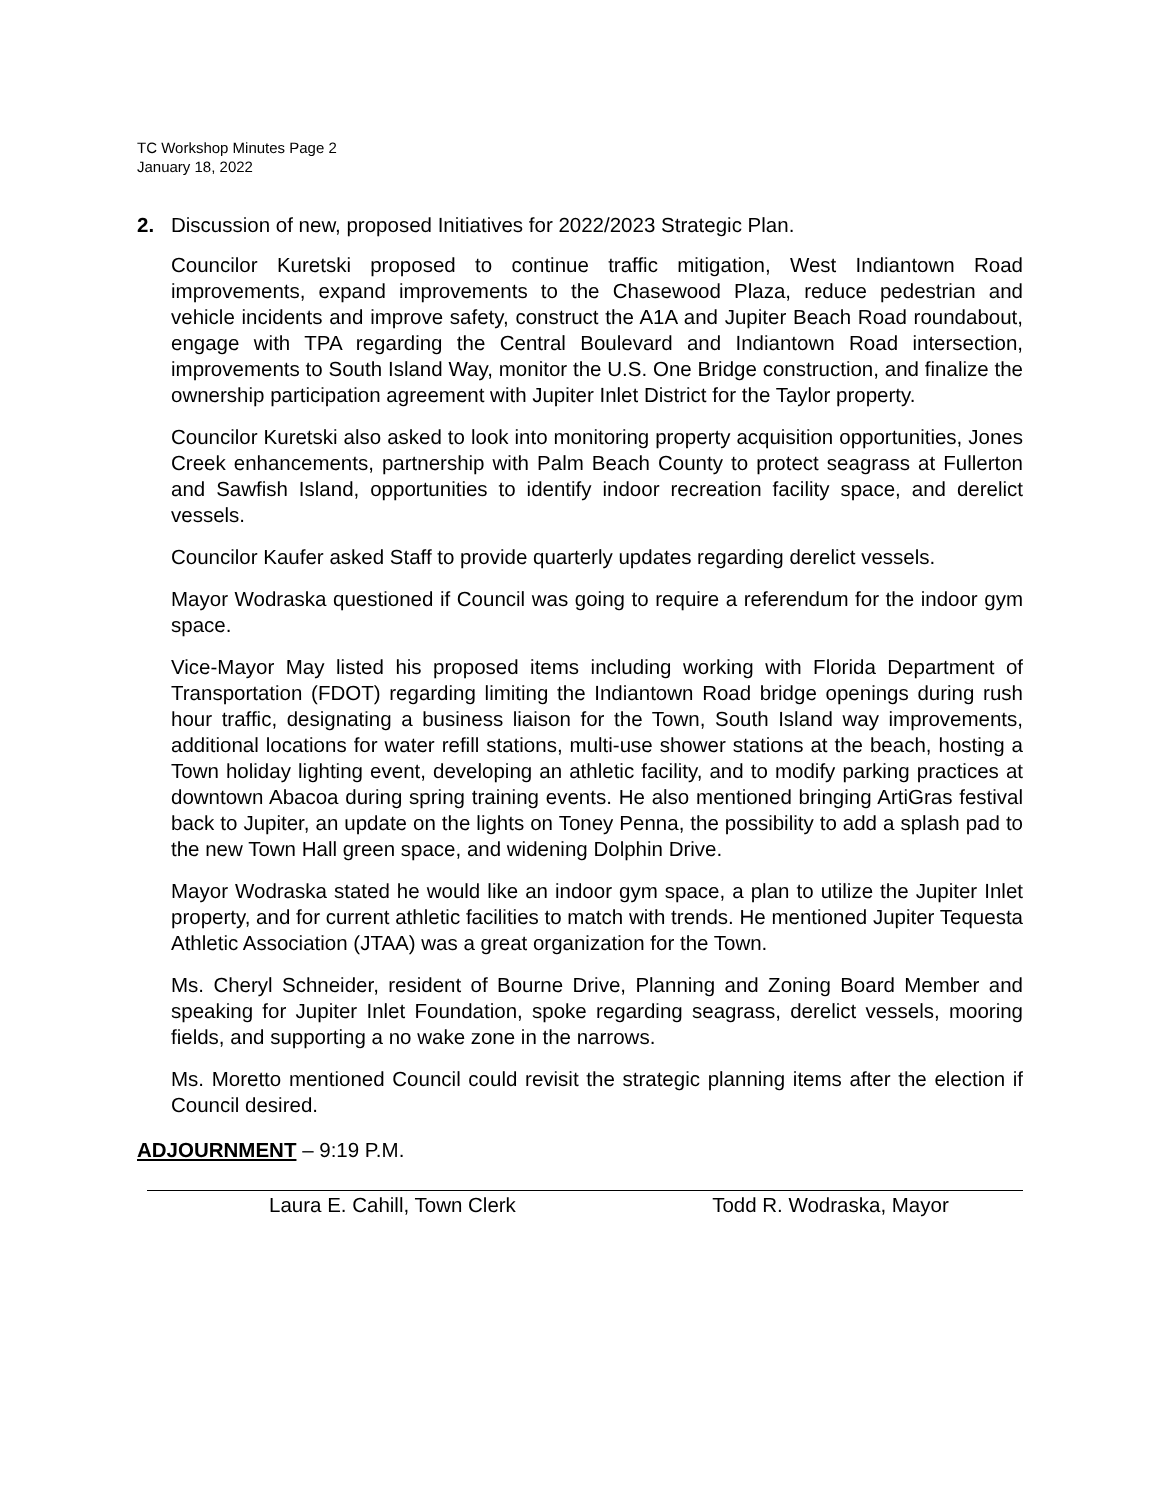TC Workshop Minutes Page 2
January 18, 2022
2. Discussion of new, proposed Initiatives for 2022/2023 Strategic Plan.
Councilor Kuretski proposed to continue traffic mitigation, West Indiantown Road improvements, expand improvements to the Chasewood Plaza, reduce pedestrian and vehicle incidents and improve safety, construct the A1A and Jupiter Beach Road roundabout, engage with TPA regarding the Central Boulevard and Indiantown Road intersection, improvements to South Island Way, monitor the U.S. One Bridge construction, and finalize the ownership participation agreement with Jupiter Inlet District for the Taylor property.
Councilor Kuretski also asked to look into monitoring property acquisition opportunities, Jones Creek enhancements, partnership with Palm Beach County to protect seagrass at Fullerton and Sawfish Island, opportunities to identify indoor recreation facility space, and derelict vessels.
Councilor Kaufer asked Staff to provide quarterly updates regarding derelict vessels.
Mayor Wodraska questioned if Council was going to require a referendum for the indoor gym space.
Vice-Mayor May listed his proposed items including working with Florida Department of Transportation (FDOT) regarding limiting the Indiantown Road bridge openings during rush hour traffic, designating a business liaison for the Town, South Island way improvements, additional locations for water refill stations, multi-use shower stations at the beach, hosting a Town holiday lighting event, developing an athletic facility, and to modify parking practices at downtown Abacoa during spring training events. He also mentioned bringing ArtiGras festival back to Jupiter, an update on the lights on Toney Penna, the possibility to add a splash pad to the new Town Hall green space, and widening Dolphin Drive.
Mayor Wodraska stated he would like an indoor gym space, a plan to utilize the Jupiter Inlet property, and for current athletic facilities to match with trends. He mentioned Jupiter Tequesta Athletic Association (JTAA) was a great organization for the Town.
Ms. Cheryl Schneider, resident of Bourne Drive, Planning and Zoning Board Member and speaking for Jupiter Inlet Foundation, spoke regarding seagrass, derelict vessels, mooring fields, and supporting a no wake zone in the narrows.
Ms. Moretto mentioned Council could revisit the strategic planning items after the election if Council desired.
ADJOURNMENT – 9:19 P.M.
Laura E. Cahill, Town Clerk Todd R. Wodraska, Mayor